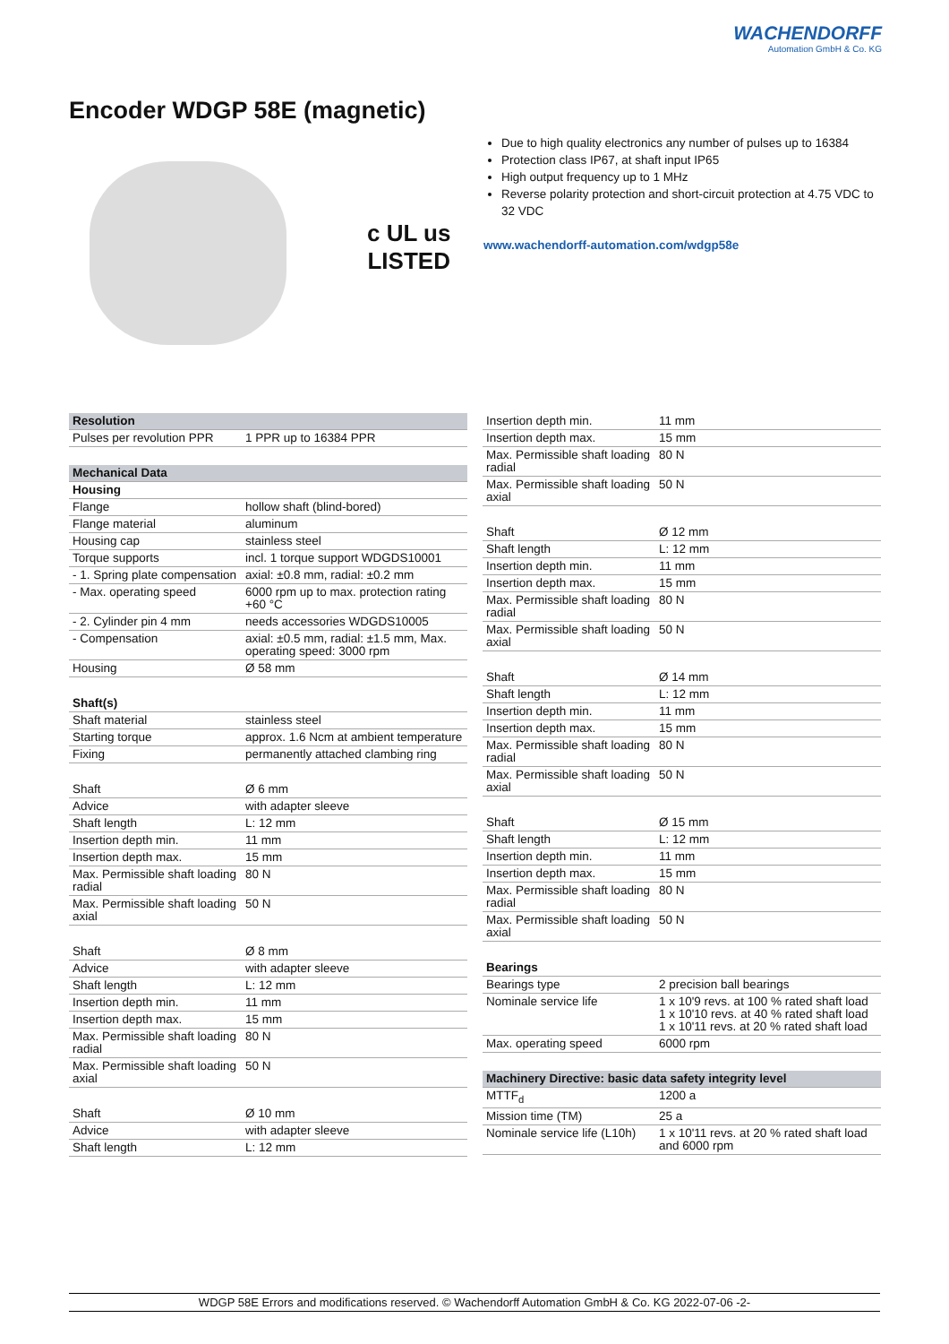WACHENDORFF
Automation GmbH & Co. KG
Encoder WDGP 58E (magnetic)
c UL us
LISTED
Due to high quality electronics any number of pulses up to 16384
Protection class IP67, at shaft input IP65
High output frequency up to 1 MHz
Reverse polarity protection and short-circuit protection at 4.75 VDC to 32 VDC
www.wachendorff-automation.com/wdgp58e
| Resolution | |
| --- | --- |
| Pulses per revolution PPR | 1 PPR up to 16384 PPR |
| Mechanical Data | |
| Housing | |
| Flange | hollow shaft (blind-bored) |
| Flange material | aluminum |
| Housing cap | stainless steel |
| Torque supports | incl. 1 torque support WDGDS10001 |
| - 1. Spring plate compensation | axial: ±0.8 mm, radial: ±0.2 mm |
| - Max. operating speed | 6000 rpm up to max. protection rating +60 °C |
| - 2. Cylinder pin 4 mm | needs accessories WDGDS10005 |
| - Compensation | axial: ±0.5 mm, radial: ±1.5 mm, Max. operating speed: 3000 rpm |
| Housing | Ø 58 mm |
| Shaft(s) | |
| Shaft material | stainless steel |
| Starting torque | approx. 1.6 Ncm at ambient temperature |
| Fixing | permanently attached clambing ring |
| Shaft | Ø 6 mm |
| Advice | with adapter sleeve |
| Shaft length | L: 12 mm |
| Insertion depth min. | 11 mm |
| Insertion depth max. | 15 mm |
| Max. Permissible shaft loading radial | 80 N |
| Max. Permissible shaft loading axial | 50 N |
| Shaft | Ø 8 mm |
| Advice | with adapter sleeve |
| Shaft length | L: 12 mm |
| Insertion depth min. | 11 mm |
| Insertion depth max. | 15 mm |
| Max. Permissible shaft loading radial | 80 N |
| Max. Permissible shaft loading axial | 50 N |
| Shaft | Ø 10 mm |
| Advice | with adapter sleeve |
| Shaft length | L: 12 mm |
| Insertion depth min. | 11 mm |
| Insertion depth max. | 15 mm |
| Max. Permissible shaft loading radial | 80 N |
| Max. Permissible shaft loading axial | 50 N |
| Shaft | Ø 12 mm |
| Shaft length | L: 12 mm |
| Insertion depth min. | 11 mm |
| Insertion depth max. | 15 mm |
| Max. Permissible shaft loading radial | 80 N |
| Max. Permissible shaft loading axial | 50 N |
| Shaft | Ø 14 mm |
| Shaft length | L: 12 mm |
| Insertion depth min. | 11 mm |
| Insertion depth max. | 15 mm |
| Max. Permissible shaft loading radial | 80 N |
| Max. Permissible shaft loading axial | 50 N |
| Shaft | Ø 15 mm |
| Shaft length | L: 12 mm |
| Insertion depth min. | 11 mm |
| Insertion depth max. | 15 mm |
| Max. Permissible shaft loading radial | 80 N |
| Max. Permissible shaft loading axial | 50 N |
| Bearings | |
| Bearings type | 2 precision ball bearings |
| Nominale service life | 1 x 10'9 revs. at 100 % rated shaft load 1 x 10'10 revs. at 40 % rated shaft load 1 x 10'11 revs. at 20 % rated shaft load |
| Max. operating speed | 6000 rpm |
| Machinery Directive: basic data safety integrity level | |
| MTTF<sub>d</sub> | 1200 a |
| Mission time (TM) | 25 a |
| Nominale service life (L10h) | 1 x 10'11 revs. at 20 % rated shaft load and 6000 rpm |
WDGP 58E Errors and modifications reserved. © Wachendorff Automation GmbH & Co. KG 2022-07-06 -2-